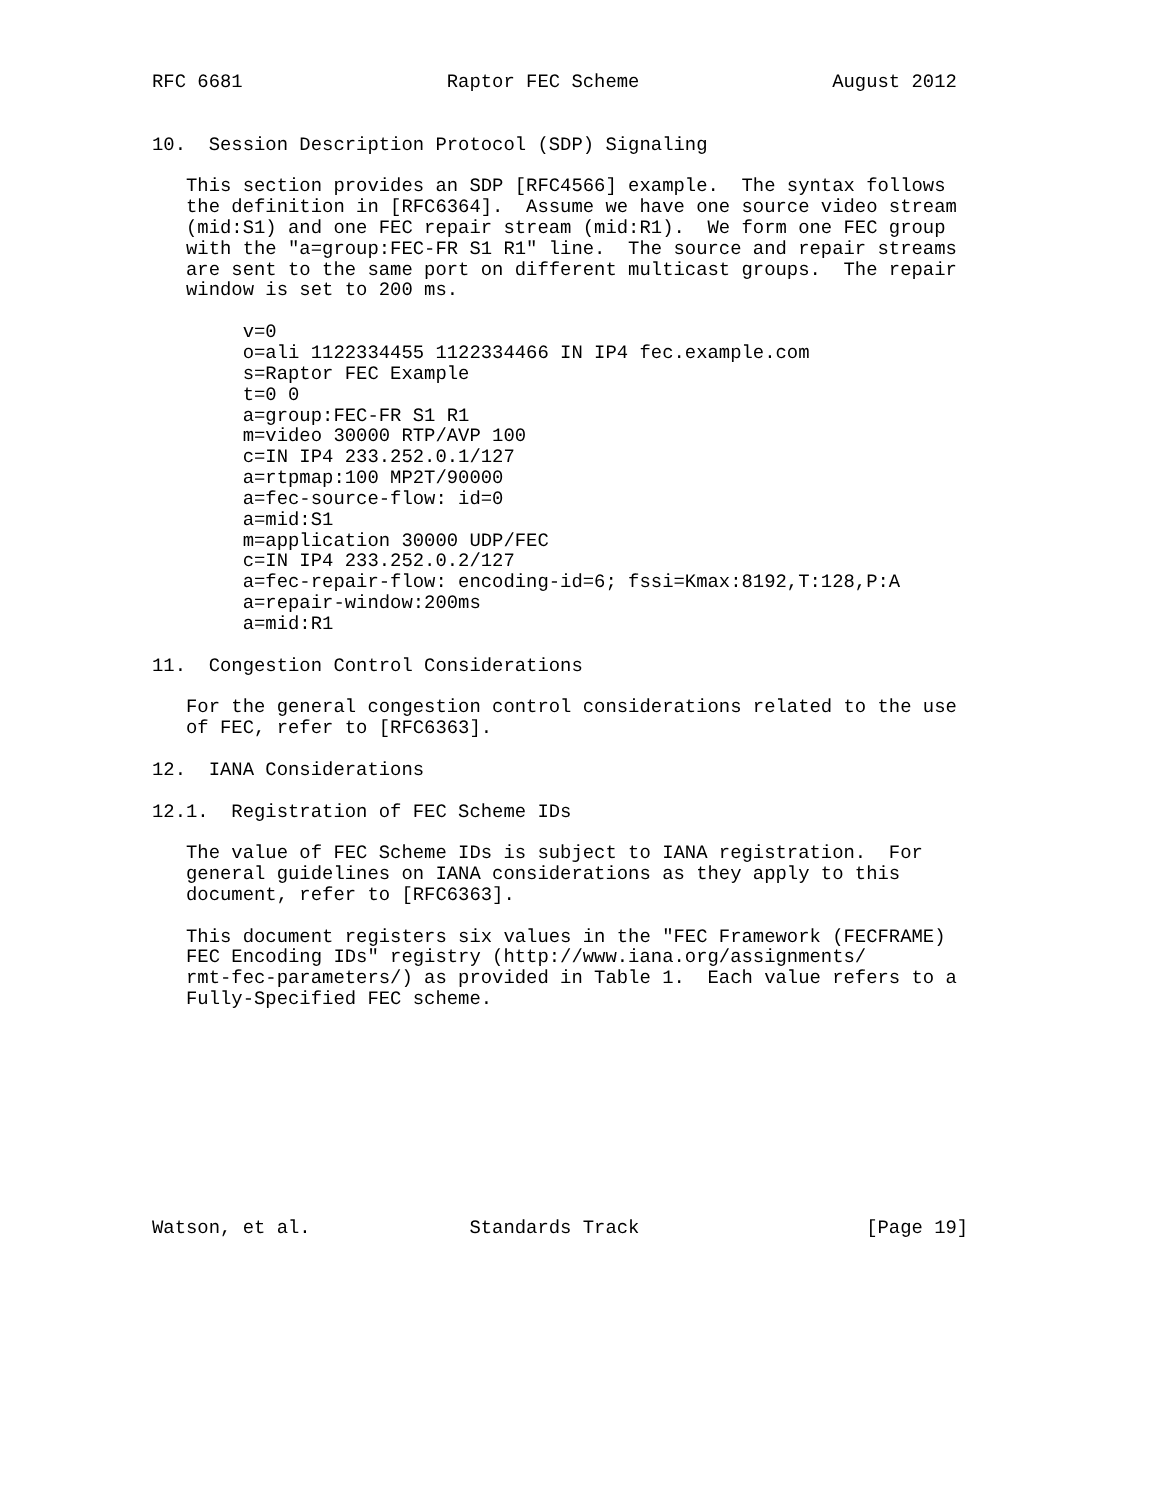RFC 6681                  Raptor FEC Scheme                 August 2012


10.  Session Description Protocol (SDP) Signaling

   This section provides an SDP [RFC4566] example.  The syntax follows
   the definition in [RFC6364].  Assume we have one source video stream
   (mid:S1) and one FEC repair stream (mid:R1).  We form one FEC group
   with the "a=group:FEC-FR S1 R1" line.  The source and repair streams
   are sent to the same port on different multicast groups.  The repair
   window is set to 200 ms.

        v=0
        o=ali 1122334455 1122334466 IN IP4 fec.example.com
        s=Raptor FEC Example
        t=0 0
        a=group:FEC-FR S1 R1
        m=video 30000 RTP/AVP 100
        c=IN IP4 233.252.0.1/127
        a=rtpmap:100 MP2T/90000
        a=fec-source-flow: id=0
        a=mid:S1
        m=application 30000 UDP/FEC
        c=IN IP4 233.252.0.2/127
        a=fec-repair-flow: encoding-id=6; fssi=Kmax:8192,T:128,P:A
        a=repair-window:200ms
        a=mid:R1

11.  Congestion Control Considerations

   For the general congestion control considerations related to the use
   of FEC, refer to [RFC6363].

12.  IANA Considerations

12.1.  Registration of FEC Scheme IDs

   The value of FEC Scheme IDs is subject to IANA registration.  For
   general guidelines on IANA considerations as they apply to this
   document, refer to [RFC6363].

   This document registers six values in the "FEC Framework (FECFRAME)
   FEC Encoding IDs" registry (http://www.iana.org/assignments/
   rmt-fec-parameters/) as provided in Table 1.  Each value refers to a
   Fully-Specified FEC scheme.










Watson, et al.              Standards Track                    [Page 19]